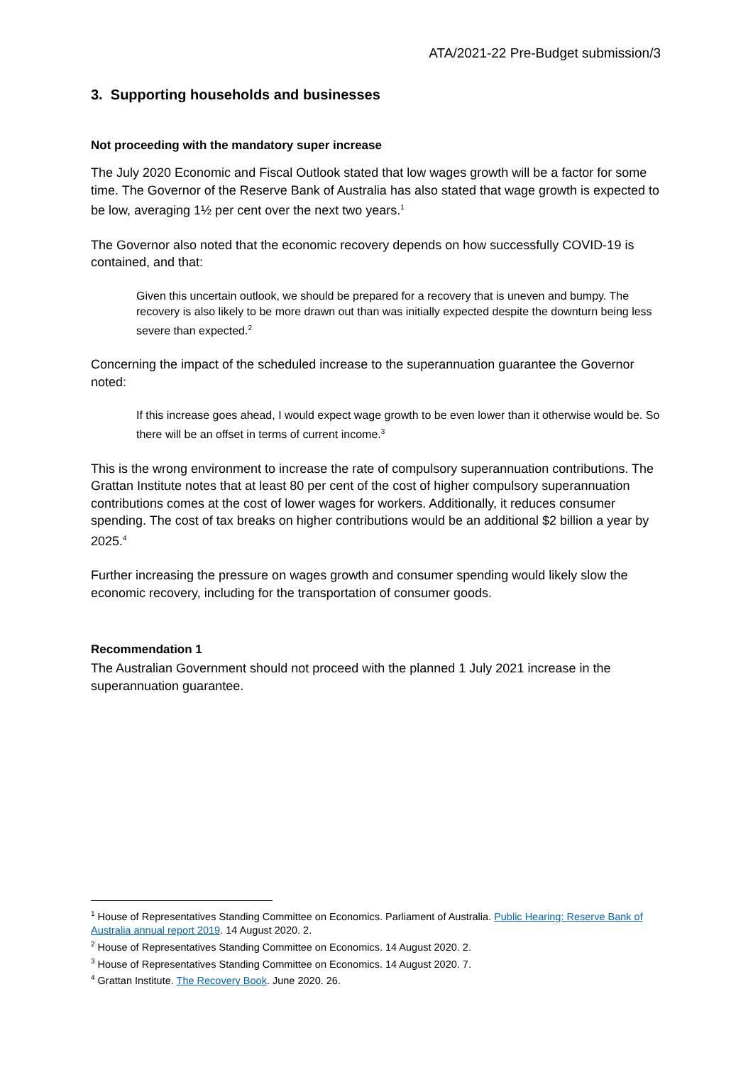ATA/2021-22 Pre-Budget submission/3
3. Supporting households and businesses
Not proceeding with the mandatory super increase
The July 2020 Economic and Fiscal Outlook stated that low wages growth will be a factor for some time. The Governor of the Reserve Bank of Australia has also stated that wage growth is expected to be low, averaging 1½ per cent over the next two years.<sup>1</sup>
The Governor also noted that the economic recovery depends on how successfully COVID-19 is contained, and that:
Given this uncertain outlook, we should be prepared for a recovery that is uneven and bumpy. The recovery is also likely to be more drawn out than was initially expected despite the downturn being less severe than expected.<sup>2</sup>
Concerning the impact of the scheduled increase to the superannuation guarantee the Governor noted:
If this increase goes ahead, I would expect wage growth to be even lower than it otherwise would be. So there will be an offset in terms of current income.<sup>3</sup>
This is the wrong environment to increase the rate of compulsory superannuation contributions. The Grattan Institute notes that at least 80 per cent of the cost of higher compulsory superannuation contributions comes at the cost of lower wages for workers. Additionally, it reduces consumer spending. The cost of tax breaks on higher contributions would be an additional $2 billion a year by 2025.<sup>4</sup>
Further increasing the pressure on wages growth and consumer spending would likely slow the economic recovery, including for the transportation of consumer goods.
Recommendation 1
The Australian Government should not proceed with the planned 1 July 2021 increase in the superannuation guarantee.
<sup>1</sup> House of Representatives Standing Committee on Economics. Parliament of Australia. Public Hearing: Reserve Bank of Australia annual report 2019. 14 August 2020. 2.
<sup>2</sup> House of Representatives Standing Committee on Economics. 14 August 2020. 2.
<sup>3</sup> House of Representatives Standing Committee on Economics. 14 August 2020. 7.
<sup>4</sup> Grattan Institute. The Recovery Book. June 2020. 26.